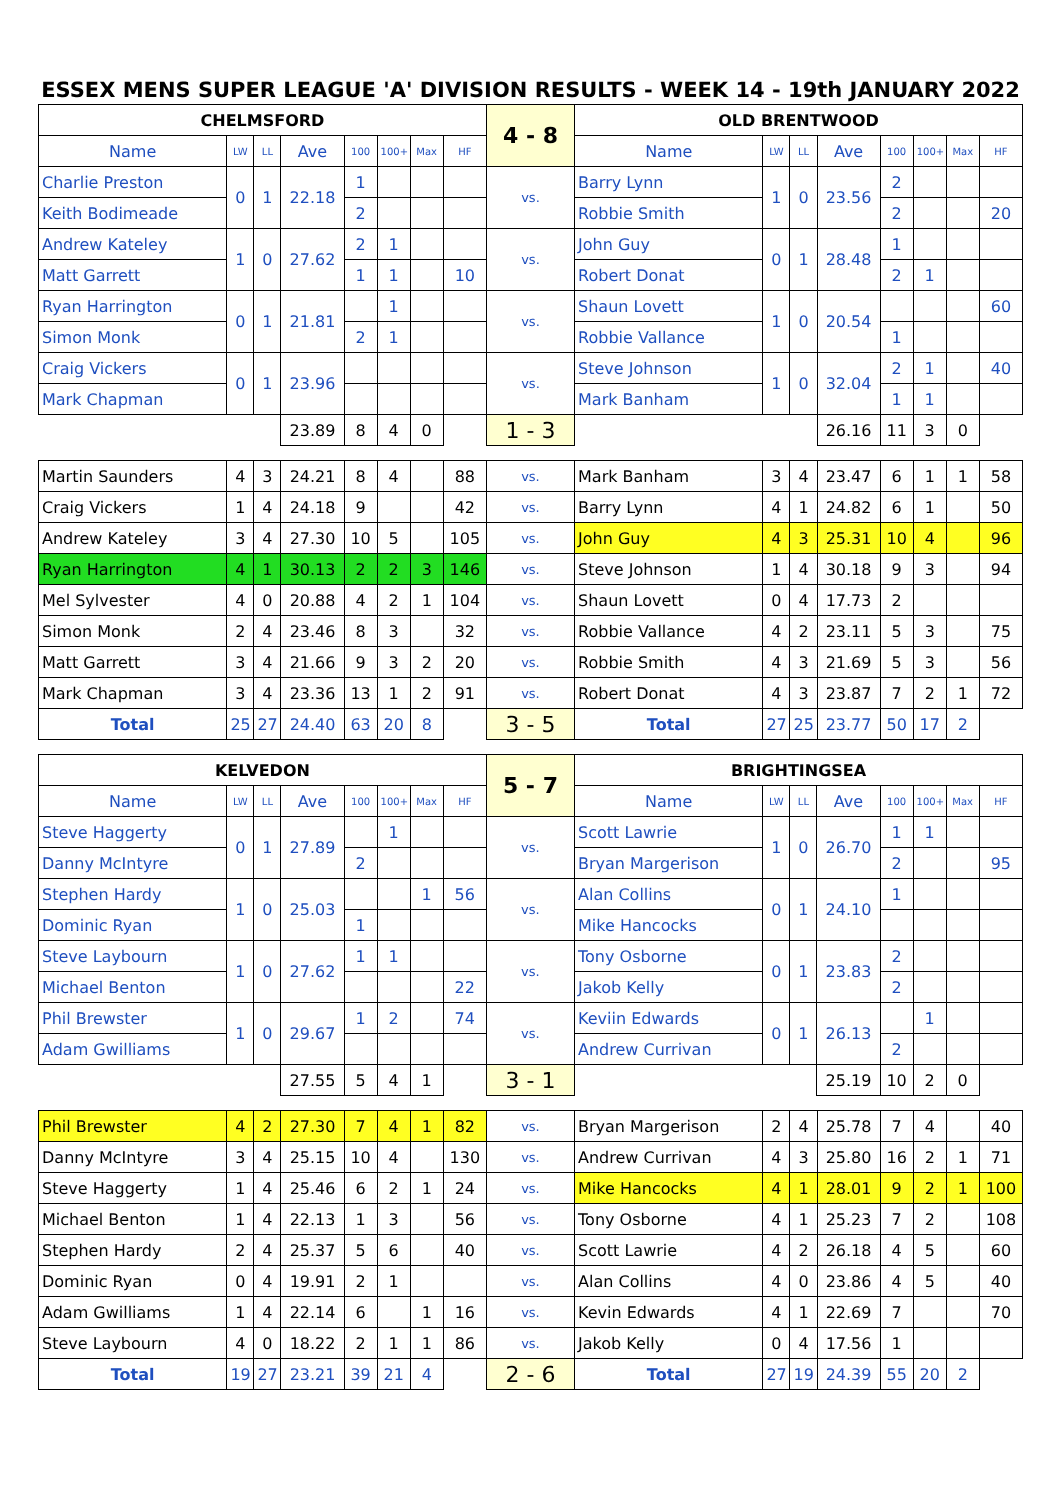ESSEX MENS SUPER LEAGUE 'A' DIVISION RESULTS - WEEK 14 - 19th JANUARY 2022
| CHELMSFORD | | | | | | | | 4 - 8 | OLD BRENTWOOD | | | | | | | |
| Name | LW | LL | Ave | 100 | 100+ | Max | HF | | Name | LW | LL | Ave | 100 | 100+ | Max | HF |
| Charlie Preston | 0 | 1 | 22.18 | 1 | | | | vs. | Barry Lynn | 1 | 0 | 23.56 | 2 | | | |
| Keith Bodimeade | | | | 2 | | | | | Robbie Smith | | | | 2 | | | 20 |
| Andrew Kateley | 1 | 0 | 27.62 | 2 | 1 | | | vs. | John Guy | 0 | 1 | 28.48 | 1 | | | |
| Matt Garrett | | | | 1 | 1 | | 10 | | Robert Donat | | | | 2 | 1 | | |
| Ryan Harrington | 0 | 1 | 21.81 | | 1 | | | vs. | Shaun Lovett | 1 | 0 | 20.54 | | | | 60 |
| Simon Monk | | | | 2 | 1 | | | | Robbie Vallance | | | | 1 | | | |
| Craig Vickers | 0 | 1 | 23.96 | | | | | vs. | Steve Johnson | 1 | 0 | 32.04 | 2 | 1 | | 40 |
| Mark Chapman | | | | | | | | | Mark Banham | | | | 1 | 1 | | |
| | | | 23.89 | 8 | 4 | 0 | | 1 - 3 | | | | 26.16 | 11 | 3 | 0 | |
| Martin Saunders | 4 | 3 | 24.21 | 8 | 4 | | 88 | vs. | Mark Banham | 3 | 4 | 23.47 | 6 | 1 | 1 | 58 |
| Craig Vickers | 1 | 4 | 24.18 | 9 | | | 42 | vs. | Barry Lynn | 4 | 1 | 24.82 | 6 | 1 | | 50 |
| Andrew Kateley | 3 | 4 | 27.30 | 10 | 5 | | 105 | vs. | John Guy | 4 | 3 | 25.31 | 10 | 4 | | 96 |
| Ryan Harrington | 4 | 1 | 30.13 | 2 | 2 | 3 | 146 | vs. | Steve Johnson | 1 | 4 | 30.18 | 9 | 3 | | 94 |
| Mel Sylvester | 4 | 0 | 20.88 | 4 | 2 | 1 | 104 | vs. | Shaun Lovett | 0 | 4 | 17.73 | 2 | | | |
| Simon Monk | 2 | 4 | 23.46 | 8 | 3 | | 32 | vs. | Robbie Vallance | 4 | 2 | 23.11 | 5 | 3 | | 75 |
| Matt Garrett | 3 | 4 | 21.66 | 9 | 3 | 2 | 20 | vs. | Robbie Smith | 4 | 3 | 21.69 | 5 | 3 | | 56 |
| Mark Chapman | 3 | 4 | 23.36 | 13 | 1 | 2 | 91 | vs. | Robert Donat | 4 | 3 | 23.87 | 7 | 2 | 1 | 72 |
| Total | 25 | 27 | 24.40 | 63 | 20 | 8 | | 3 - 5 | Total | 27 | 25 | 23.77 | 50 | 17 | 2 | |
| KELVEDON | | | | | | | | 5 - 7 | BRIGHTINGSEA | | | | | | | |
| Name | LW | LL | Ave | 100 | 100+ | Max | HF | | Name | LW | LL | Ave | 100 | 100+ | Max | HF |
| Steve Haggerty | 0 | 1 | 27.89 | | 1 | | | vs. | Scott Lawrie | 1 | 0 | 26.70 | 1 | 1 | | |
| Danny McIntyre | | | | 2 | | | | | Bryan Margerison | | | | 2 | | | 95 |
| Stephen Hardy | 1 | 0 | 25.03 | | | 1 | 56 | vs. | Alan Collins | 0 | 1 | 24.10 | 1 | | | |
| Dominic Ryan | | | | 1 | | | | | Mike Hancocks | | | | | | | |
| Steve Laybourn | 1 | 0 | 27.62 | 1 | 1 | | | vs. | Tony Osborne | 0 | 1 | 23.83 | 2 | | | |
| Michael Benton | | | | | | | 22 | | Jakob Kelly | | | | 2 | | | |
| Phil Brewster | 1 | 0 | 29.67 | 1 | 2 | | 74 | vs. | Keviin Edwards | 0 | 1 | 26.13 | | 1 | | |
| Adam Gwilliams | | | | | | | | | Andrew Currivan | | | | 2 | | | |
| | | | 27.55 | 5 | 4 | 1 | | 3 - 1 | | | | 25.19 | 10 | 2 | 0 | |
| Phil Brewster | 4 | 2 | 27.30 | 7 | 4 | 1 | 82 | vs. | Bryan Margerison | 2 | 4 | 25.78 | 7 | 4 | | 40 |
| Danny McIntyre | 3 | 4 | 25.15 | 10 | 4 | | 130 | vs. | Andrew Currivan | 4 | 3 | 25.80 | 16 | 2 | 1 | 71 |
| Steve Haggerty | 1 | 4 | 25.46 | 6 | 2 | 1 | 24 | vs. | Mike Hancocks | 4 | 1 | 28.01 | 9 | 2 | 1 | 100 |
| Michael Benton | 1 | 4 | 22.13 | 1 | 3 | | 56 | vs. | Tony Osborne | 4 | 1 | 25.23 | 7 | 2 | | 108 |
| Stephen Hardy | 2 | 4 | 25.37 | 5 | 6 | | 40 | vs. | Scott Lawrie | 4 | 2 | 26.18 | 4 | 5 | | 60 |
| Dominic Ryan | 0 | 4 | 19.91 | 2 | 1 | | | vs. | Alan Collins | 4 | 0 | 23.86 | 4 | 5 | | 40 |
| Adam Gwilliams | 1 | 4 | 22.14 | 6 | | 1 | 16 | vs. | Kevin Edwards | 4 | 1 | 22.69 | 7 | | | 70 |
| Steve Laybourn | 4 | 0 | 18.22 | 2 | 1 | 1 | 86 | vs. | Jakob Kelly | 0 | 4 | 17.56 | 1 | | | |
| Total | 19 | 27 | 23.21 | 39 | 21 | 4 | | 2 - 6 | Total | 27 | 19 | 24.39 | 55 | 20 | 2 | |